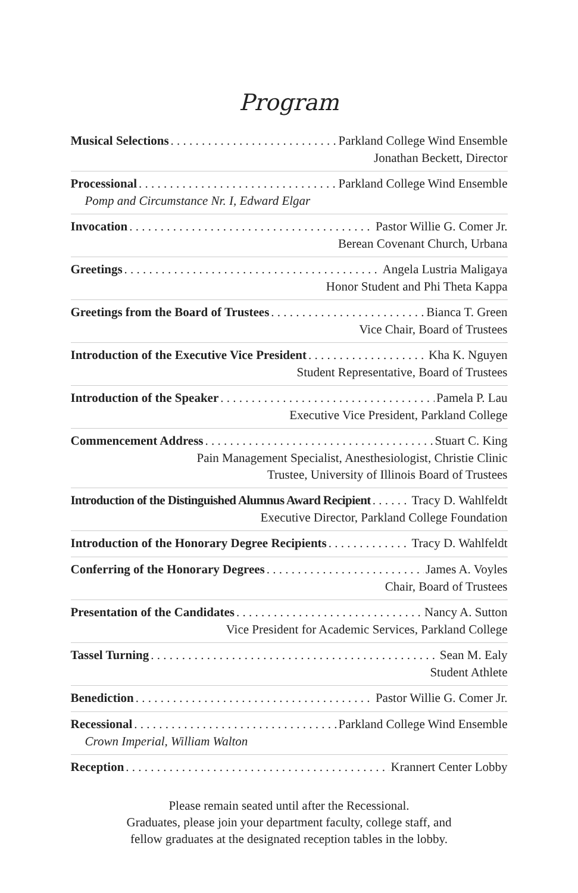Program
Musical Selections Parkland College Wind Ensemble
Jonathan Beckett, Director
Processional Parkland College Wind Ensemble
Pomp and Circumstance Nr. I, Edward Elgar
Invocation Pastor Willie G. Comer Jr.
Berean Covenant Church, Urbana
Greetings Angela Lustria Maligaya
Honor Student and Phi Theta Kappa
Greetings from the Board of Trustees Bianca T. Green
Vice Chair, Board of Trustees
Introduction of the Executive Vice President Kha K. Nguyen
Student Representative, Board of Trustees
Introduction of the Speaker Pamela P. Lau
Executive Vice President, Parkland College
Commencement Address Stuart C. King
Pain Management Specialist, Anesthesiologist, Christie Clinic
Trustee, University of Illinois Board of Trustees
Introduction of the Distinguished Alumnus Award Recipient Tracy D. Wahlfeldt
Executive Director, Parkland College Foundation
Introduction of the Honorary Degree Recipients Tracy D. Wahlfeldt
Conferring of the Honorary Degrees James A. Voyles
Chair, Board of Trustees
Presentation of the Candidates Nancy A. Sutton
Vice President for Academic Services, Parkland College
Tassel Turning Sean M. Ealy
Student Athlete
Benediction Pastor Willie G. Comer Jr.
Recessional Parkland College Wind Ensemble
Crown Imperial, William Walton
Reception Krannert Center Lobby
Please remain seated until after the Recessional.
Graduates, please join your department faculty, college staff, and
fellow graduates at the designated reception tables in the lobby.